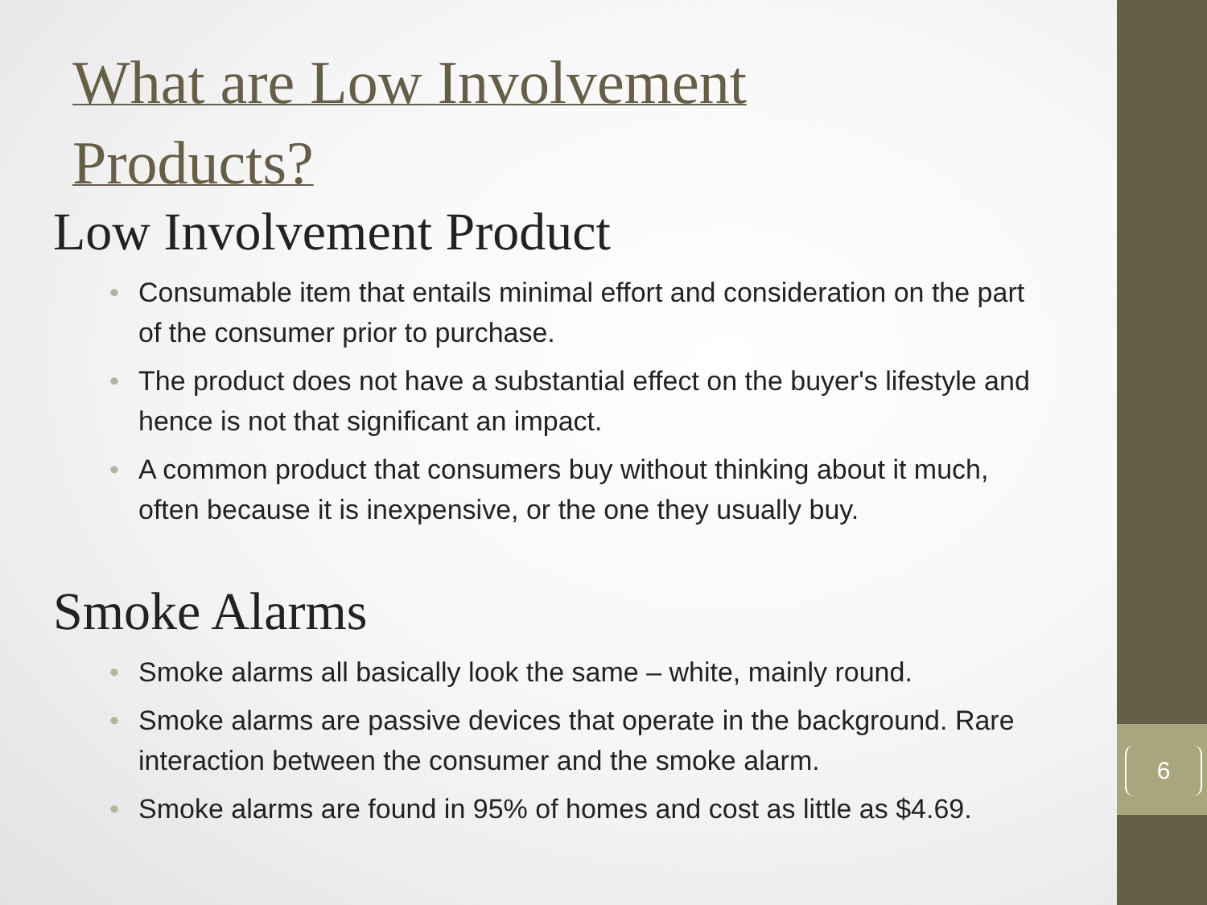6
What are Low Involvement
Products?
Low Involvement Product
• Consumable item that entails minimal effort and consideration on the part of the consumer prior to purchase.
• The product does not have a substantial effect on the buyer's lifestyle and hence is not that significant an impact.
• A common product that consumers buy without thinking about it much, often because it is inexpensive, or the one they usually buy.
Smoke Alarms
• Smoke alarms all basically look the same – white, mainly round.
• Smoke alarms are passive devices that operate in the background. Rare interaction between the consumer and the smoke alarm.
• Smoke alarms are found in 95% of homes and cost as little as $4.69.